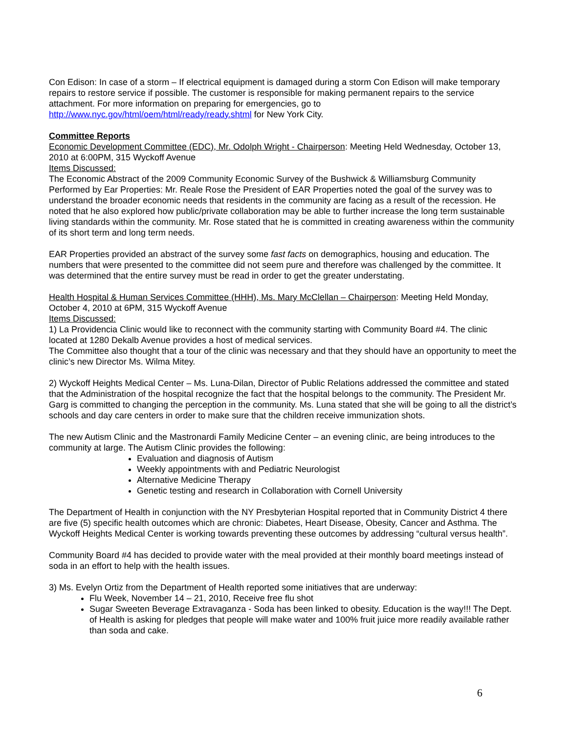Con Edison: In case of a storm – If electrical equipment is damaged during a storm Con Edison will make temporary repairs to restore service if possible. The customer is responsible for making permanent repairs to the service attachment. For more information on preparing for emergencies, go to http://www.nyc.gov/html/oem/html/ready/ready.shtml for New York City.
Committee Reports
Economic Development Committee (EDC), Mr. Odolph Wright - Chairperson: Meeting Held Wednesday, October 13, 2010 at 6:00PM, 315 Wyckoff Avenue
Items Discussed:
The Economic Abstract of the 2009 Community Economic Survey of the Bushwick & Williamsburg Community Performed by Ear Properties: Mr. Reale Rose the President of EAR Properties noted the goal of the survey was to understand the broader economic needs that residents in the community are facing as a result of the recession. He noted that he also explored how public/private collaboration may be able to further increase the long term sustainable living standards within the community. Mr. Rose stated that he is committed in creating awareness within the community of its short term and long term needs.
EAR Properties provided an abstract of the survey some fast facts on demographics, housing and education. The numbers that were presented to the committee did not seem pure and therefore was challenged by the committee. It was determined that the entire survey must be read in order to get the greater understating.
Health Hospital & Human Services Committee (HHH), Ms. Mary McClellan – Chairperson: Meeting Held Monday, October 4, 2010 at 6PM, 315 Wyckoff Avenue
Items Discussed:
1) La Providencia Clinic would like to reconnect with the community starting with Community Board #4. The clinic located at 1280 Dekalb Avenue provides a host of medical services.
The Committee also thought that a tour of the clinic was necessary and that they should have an opportunity to meet the clinic’s new Director Ms. Wilma Mitey.
2) Wyckoff Heights Medical Center – Ms. Luna-Dilan, Director of Public Relations addressed the committee and stated that the Administration of the hospital recognize the fact that the hospital belongs to the community. The President Mr. Garg is committed to changing the perception in the community. Ms. Luna stated that she will be going to all the district’s schools and day care centers in order to make sure that the children receive immunization shots.
The new Autism Clinic and the Mastronardi Family Medicine Center – an evening clinic, are being introduces to the community at large. The Autism Clinic provides the following:
Evaluation and diagnosis of Autism
Weekly appointments with and Pediatric Neurologist
Alternative Medicine Therapy
Genetic testing and research in Collaboration with Cornell University
The Department of Health in conjunction with the NY Presbyterian Hospital reported that in Community District 4 there are five (5) specific health outcomes which are chronic: Diabetes, Heart Disease, Obesity, Cancer and Asthma. The Wyckoff Heights Medical Center is working towards preventing these outcomes by addressing “cultural versus health”.
Community Board #4 has decided to provide water with the meal provided at their monthly board meetings instead of soda in an effort to help with the health issues.
3) Ms. Evelyn Ortiz from the Department of Health reported some initiatives that are underway:
Flu Week, November 14 – 21, 2010, Receive free flu shot
Sugar Sweeten Beverage Extravaganza - Soda has been linked to obesity. Education is the way!!! The Dept. of Health is asking for pledges that people will make water and 100% fruit juice more readily available rather than soda and cake.
6